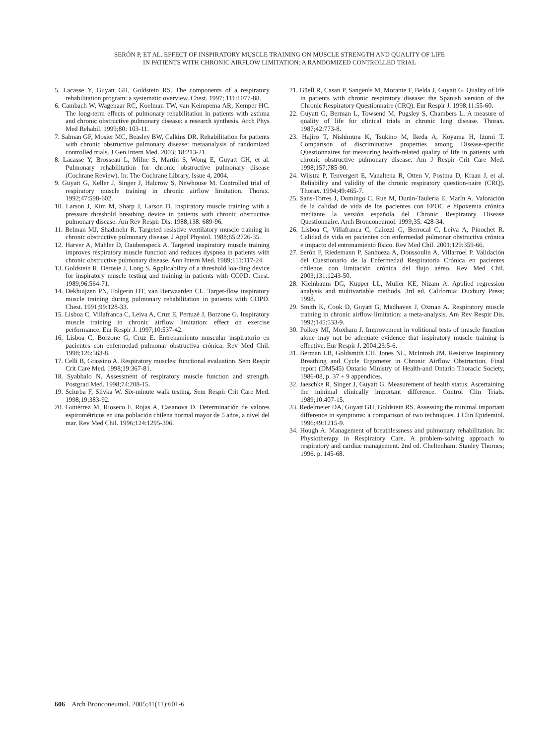SERÓN P, ET AL. EFFECT OF INSPIRATORY MUSCLE TRAINING ON MUSCLE STRENGTH AND QUALITY OF LIFE
IN PATIENTS WITH CHRONIC AIRFLOW LIMITATION: A RANDOMIZED CONTROLLED TRIAL
5. Lacasse Y, Guyatt GH, Goldstein RS. The components of a respiratory rehabilitation program: a systematic overview. Chest. 1997; 111:1077-88.
6. Cambach W, Wagenaar RC, Koelman TW, van Keimpema AR, Kemper HC. The long-term effects of pulmonary rehabilitation in patients with asthma and chronic obstructive pulmonary disease: a research synthesis. Arch Phys Med Rehabil. 1999;80: 103-11.
7. Salman GF, Mosier MC, Beasley BW, Calkins DR. Rehabilitation for patients with chronic obstructive pulmonary disease: metaanalysis of randomized controlled trials. J Gen Intern Med. 2003; 18:213-21.
8. Lacasse Y, Brosseau L, Milne S, Martin S, Wong E, Guyatt GH, et al. Pulmonary rehabilitation for chronic obstructive pulmonary disease (Cochrane Review). In: The Cochrane Library, Issue 4, 2004.
9. Guyatt G, Keller J, Singer J, Halcrow S, Newhouse M. Controlled trial of respiratory muscle training in chronic airflow limitation. Thorax. 1992;47:598-602.
10. Larson J, Kim M, Sharp J, Larson D. Inspiratory muscle training with a pressure threshold breathing device in patients with chronic obstructive pulmonary disease. Am Rev Respir Dis. 1988;138: 689-96.
11. Belman MJ, Shadmehr R. Targeted resistive ventilatory muscle training in chronic obstructive pulmonary disease. J Appl Physiol. 1988;65:2726-35.
12. Harver A, Mahler D, Daubenspeck A. Targeted inspiratory muscle training improves respiratory muscle function and reduces dyspnea in patients with chronic obstructive pulmonary disease. Ann Intern Med. 1989;111:117-24.
13. Goldstein R, Derosie J, Long S. Applicability of a threshold loa-ding device for inspiratory muscle testing and training in patients with COPD. Chest. 1989;96:564-71.
14. Dekhuijzen PN, Folgerin HT, van Herwaarden CL. Target-flow inspiratory muscle training during pulmonary rehabilitation in patients with COPD. Chest. 1991;99:128-33.
15. Lisboa C, Villafranca C, Leiva A, Cruz E, Pertuzé J, Borzone G. Inspiratory muscle training in chronic airflow limitation: effect on exercise performance. Eur Respir J. 1997;10:537-42.
16. Lisboa C, Borzone G, Cruz E. Entrenamiento muscular inspiratorio en pacientes con enfermedad pulmonar obstructiva crónica. Rev Med Chil. 1998;126:563-8.
17. Celli B, Grassino A. Respiratory muscles: functional evaluation. Sem Respir Crit Care Med. 1998;19:367-81.
18. Syabbalo N. Assessment of respiratory muscle function and strength. Postgrad Med. 1998;74:208-15.
19. Sciurba F, Slivka W. Six-minute walk testing. Sem Respir Crit Care Med. 1998;19:383-92.
20. Gutiérrez M, Rioseco F, Rojas A, Casanova D. Determinación de valores espirométricos en una población chilena normal mayor de 5 años, a nivel del mar. Rev Med Chil. 1996;124:1295-306.
21. Güell R, Casan P, Sangenís M, Morante F, Belda J, Guyatt G. Quality of life in patients with chronic respiratory disease: the Spanish version of the Chronic Respiratory Questionnaire (CRQ). Eur Respir J. 1998;11:55-60.
22. Guyatt G, Berman L, Towsend M, Pugsley S, Chambers L. A measure of quality of life for clinical trials in chronic lung disease. Thorax. 1987;42:773-8.
23. Hajiro T, Nishimura K, Tsukino M, Ikeda A, Koyama H, Izumi T. Comparison of discriminative properties among Disease-specific Questionnaires for measuring health-related quality of life in patients with chronic obstructive pulmonary disease. Am J Respir Crit Care Med. 1998;157:785-90.
24. Wijstra P, Tenvergert E, Vanaltena R, Otten V, Postma D, Kraan J, et al. Reliability and validity of the chronic respiratory question-naire (CRQ). Thorax. 1994;49:465-7.
25. Sans-Torres J, Domingo C, Rue M, Durán-Tauleria E, Marín A. Valoración de la calidad de vida de los pacientes con EPOC e hipoxemia crónica mediante la versión española del Chronic Respiratory Disease Questionnaire. Arch Bronconeumol. 1999;35: 428-34.
26. Lisboa C, Villafranca C, Caiozzi G, Berrocal C, Leiva A, Pinochet R. Calidad de vida en pacientes con enfermedad pulmonar obstructiva crónica e impacto del entrenamiento físico. Rev Med Chil. 2001;129:359-66.
27. Serón P, Riedemann P, Sanhueza A, Doussoulin A, Villarroel P. Validación del Cuestionario de la Enfermedad Respiratoria Crónica en pacientes chilenos con limitación crónica del flujo aéreo. Rev Med Chil. 2003;131:1243-50.
28. Kleinbaum DG, Kupper LL, Muller KE, Nizam A. Applied regression analysis and multivariable methods. 3rd ed. California: Duxbury Press; 1998.
29. Smith K, Cook D, Guyatt G, Madhaven J, Oxman A. Respiratory muscle training in chronic airflow limitation: a meta-analysis. Am Rev Respir Dis. 1992;145:533-9.
30. Polkey MI, Moxham J. Improvement in volitional tests of muscle function alone may not be adequate evidence that inspiratory muscle training is effective. Eur Respir J. 2004;23:5-6.
31. Berman LB, Goldsmith CH, Jones NL, McIntosh JM. Resistive Inspiratory Breathing and Cycle Ergometer in Chronic Airflow Obstruction. Final report (DM545) Ontario Ministry of Health-and Ontario Thoracic Society, 1986-08, p. 37 + 9 appendices.
32. Jaeschke R, Singer J, Guyatt G. Measurement of health status. Ascertaining the minimal clinically important difference. Control Clin Trials. 1989;10:407-15.
33. Redelmeier DA, Guyatt GH, Goldstein RS. Assessing the minimal important difference in symptoms: a comparison of two techniques. J Clin Epidemiol. 1996;49:1215-9.
34. Hough A. Management of breathlessness and pulmonary rehabilitation. In: Physiotherapy in Respiratory Care. A problem-solving approach to respiratory and cardiac management. 2nd ed. Cheltenham: Stanley Thornes; 1996. p. 145-68.
606 Arch Bronconeumol. 2005;41(11):601-6